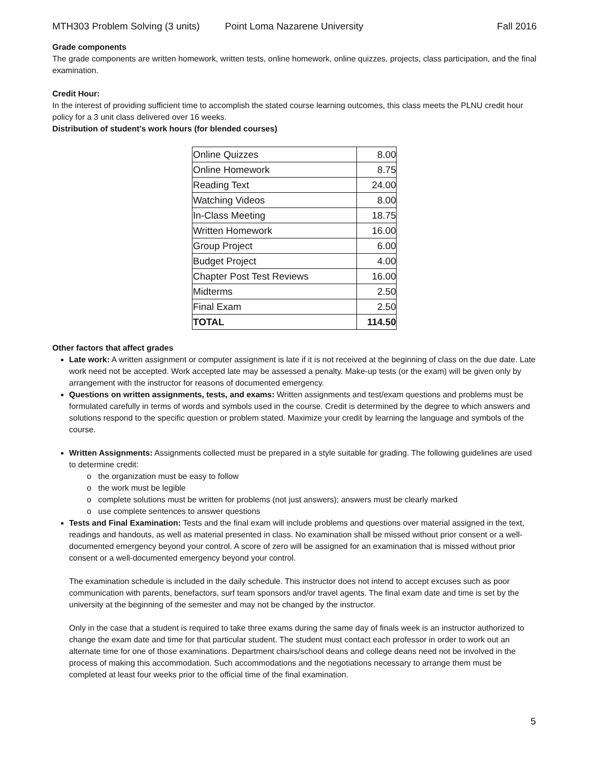MTH303 Problem Solving (3 units) Point Loma Nazarene University Fall 2016
Grade components
The grade components are written homework, written tests, online homework, online quizzes, projects, class participation, and the final examination.
Credit Hour:
In the interest of providing sufficient time to accomplish the stated course learning outcomes, this class meets the PLNU credit hour policy for a 3 unit class delivered over 16 weeks.
Distribution of student’s work hours (for blended courses)
| Online Quizzes | 8.00 |
| Online Homework | 8.75 |
| Reading Text | 24.00 |
| Watching Videos | 8.00 |
| In-Class Meeting | 18.75 |
| Written Homework | 16.00 |
| Group Project | 6.00 |
| Budget Project | 4.00 |
| Chapter Post Test Reviews | 16.00 |
| Midterms | 2.50 |
| Final Exam | 2.50 |
| TOTAL | 114.50 |
Other factors that affect grades
Late work: A written assignment or computer assignment is late if it is not received at the beginning of class on the due date. Late work need not be accepted. Work accepted late may be assessed a penalty. Make-up tests (or the exam) will be given only by arrangement with the instructor for reasons of documented emergency.
Questions on written assignments, tests, and exams: Written assignments and test/exam questions and problems must be formulated carefully in terms of words and symbols used in the course. Credit is determined by the degree to which answers and solutions respond to the specific question or problem stated. Maximize your credit by learning the language and symbols of the course.
Written Assignments: Assignments collected must be prepared in a style suitable for grading. The following guidelines are used to determine credit:
o the organization must be easy to follow
o the work must be legible
o complete solutions must be written for problems (not just answers); answers must be clearly marked
o use complete sentences to answer questions
Tests and Final Examination: Tests and the final exam will include problems and questions over material assigned in the text, readings and handouts, as well as material presented in class. No examination shall be missed without prior consent or a well-documented emergency beyond your control. A score of zero will be assigned for an examination that is missed without prior consent or a well-documented emergency beyond your control.
The examination schedule is included in the daily schedule. This instructor does not intend to accept excuses such as poor communication with parents, benefactors, surf team sponsors and/or travel agents. The final exam date and time is set by the university at the beginning of the semester and may not be changed by the instructor.
Only in the case that a student is required to take three exams during the same day of finals week is an instructor authorized to change the exam date and time for that particular student. The student must contact each professor in order to work out an alternate time for one of those examinations. Department chairs/school deans and college deans need not be involved in the process of making this accommodation. Such accommodations and the negotiations necessary to arrange them must be completed at least four weeks prior to the official time of the final examination.
5